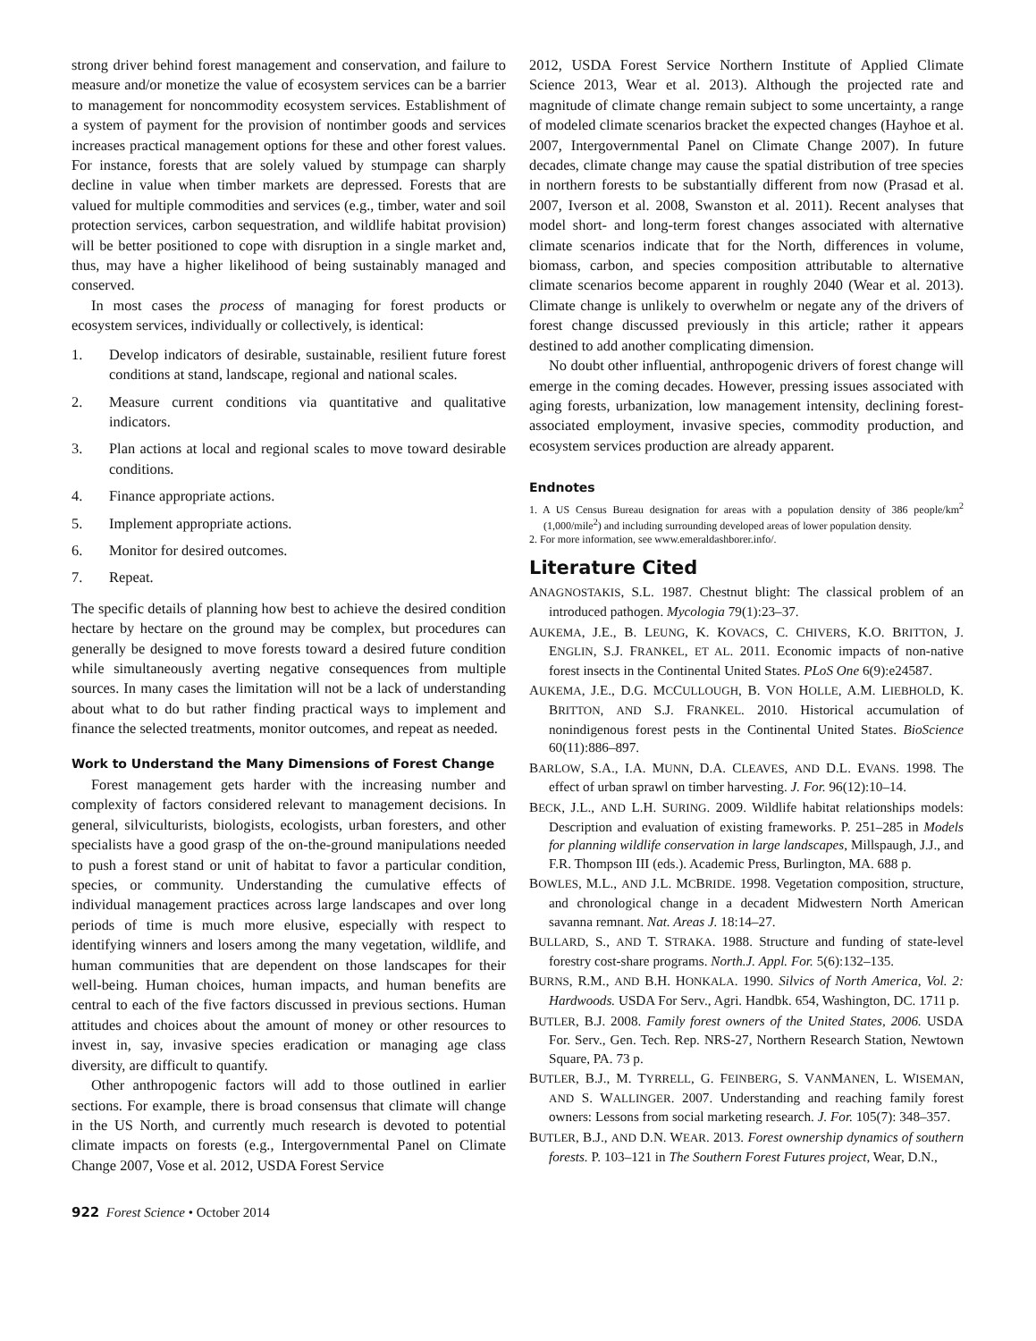strong driver behind forest management and conservation, and failure to measure and/or monetize the value of ecosystem services can be a barrier to management for noncommodity ecosystem services. Establishment of a system of payment for the provision of nontimber goods and services increases practical management options for these and other forest values. For instance, forests that are solely valued by stumpage can sharply decline in value when timber markets are depressed. Forests that are valued for multiple commodities and services (e.g., timber, water and soil protection services, carbon sequestration, and wildlife habitat provision) will be better positioned to cope with disruption in a single market and, thus, may have a higher likelihood of being sustainably managed and conserved.
In most cases the process of managing for forest products or ecosystem services, individually or collectively, is identical:
1. Develop indicators of desirable, sustainable, resilient future forest conditions at stand, landscape, regional and national scales.
2. Measure current conditions via quantitative and qualitative indicators.
3. Plan actions at local and regional scales to move toward desirable conditions.
4. Finance appropriate actions.
5. Implement appropriate actions.
6. Monitor for desired outcomes.
7. Repeat.
The specific details of planning how best to achieve the desired condition hectare by hectare on the ground may be complex, but procedures can generally be designed to move forests toward a desired future condition while simultaneously averting negative consequences from multiple sources. In many cases the limitation will not be a lack of understanding about what to do but rather finding practical ways to implement and finance the selected treatments, monitor outcomes, and repeat as needed.
Work to Understand the Many Dimensions of Forest Change
Forest management gets harder with the increasing number and complexity of factors considered relevant to management decisions. In general, silviculturists, biologists, ecologists, urban foresters, and other specialists have a good grasp of the on-the-ground manipulations needed to push a forest stand or unit of habitat to favor a particular condition, species, or community. Understanding the cumulative effects of individual management practices across large landscapes and over long periods of time is much more elusive, especially with respect to identifying winners and losers among the many vegetation, wildlife, and human communities that are dependent on those landscapes for their well-being. Human choices, human impacts, and human benefits are central to each of the five factors discussed in previous sections. Human attitudes and choices about the amount of money or other resources to invest in, say, invasive species eradication or managing age class diversity, are difficult to quantify.
Other anthropogenic factors will add to those outlined in earlier sections. For example, there is broad consensus that climate will change in the US North, and currently much research is devoted to potential climate impacts on forests (e.g., Intergovernmental Panel on Climate Change 2007, Vose et al. 2012, USDA Forest Service
2012, USDA Forest Service Northern Institute of Applied Climate Science 2013, Wear et al. 2013). Although the projected rate and magnitude of climate change remain subject to some uncertainty, a range of modeled climate scenarios bracket the expected changes (Hayhoe et al. 2007, Intergovernmental Panel on Climate Change 2007). In future decades, climate change may cause the spatial distribution of tree species in northern forests to be substantially different from now (Prasad et al. 2007, Iverson et al. 2008, Swanston et al. 2011). Recent analyses that model short- and long-term forest changes associated with alternative climate scenarios indicate that for the North, differences in volume, biomass, carbon, and species composition attributable to alternative climate scenarios become apparent in roughly 2040 (Wear et al. 2013). Climate change is unlikely to overwhelm or negate any of the drivers of forest change discussed previously in this article; rather it appears destined to add another complicating dimension.
No doubt other influential, anthropogenic drivers of forest change will emerge in the coming decades. However, pressing issues associated with aging forests, urbanization, low management intensity, declining forest-associated employment, invasive species, commodity production, and ecosystem services production are already apparent.
Endnotes
1. A US Census Bureau designation for areas with a population density of 386 people/km<sup>2</sup> (1,000/mile<sup>2</sup>) and including surrounding developed areas of lower population density.
2. For more information, see www.emeraldashborer.info/.
Literature Cited
ANAGNOSTAKIS, S.L. 1987. Chestnut blight: The classical problem of an introduced pathogen. Mycologia 79(1):23–37.
AUKEMA, J.E., B. LEUNG, K. KOVACS, C. CHIVERS, K.O. BRITTON, J. ENGLIN, S.J. FRANKEL, ET AL. 2011. Economic impacts of non-native forest insects in the Continental United States. PLoS One 6(9):e24587.
AUKEMA, J.E., D.G. MCCULLOUGH, B. VON HOLLE, A.M. LIEBHOLD, K. BRITTON, AND S.J. FRANKEL. 2010. Historical accumulation of nonindigenous forest pests in the Continental United States. BioScience 60(11):886–897.
BARLOW, S.A., I.A. MUNN, D.A. CLEAVES, AND D.L. EVANS. 1998. The effect of urban sprawl on timber harvesting. J. For. 96(12):10–14.
BECK, J.L., AND L.H. SURING. 2009. Wildlife habitat relationships models: Description and evaluation of existing frameworks. P. 251–285 in Models for planning wildlife conservation in large landscapes, Millspaugh, J.J., and F.R. Thompson III (eds.). Academic Press, Burlington, MA. 688 p.
BOWLES, M.L., AND J.L. MCBRIDE. 1998. Vegetation composition, structure, and chronological change in a decadent Midwestern North American savanna remnant. Nat. Areas J. 18:14–27.
BULLARD, S., AND T. STRAKA. 1988. Structure and funding of state-level forestry cost-share programs. North.J. Appl. For. 5(6):132–135.
BURNS, R.M., AND B.H. HONKALA. 1990. Silvics of North America, Vol. 2: Hardwoods. USDA For Serv., Agri. Handbk. 654, Washington, DC. 1711 p.
BUTLER, B.J. 2008. Family forest owners of the United States, 2006. USDA For. Serv., Gen. Tech. Rep. NRS-27, Northern Research Station, Newtown Square, PA. 73 p.
BUTLER, B.J., M. TYRRELL, G. FEINBERG, S. VANMANEN, L. WISEMAN, AND S. WALLINGER. 2007. Understanding and reaching family forest owners: Lessons from social marketing research. J. For. 105(7): 348–357.
BUTLER, B.J., AND D.N. WEAR. 2013. Forest ownership dynamics of southern forests. P. 103–121 in The Southern Forest Futures project, Wear, D.N.,
922 Forest Science • October 2014